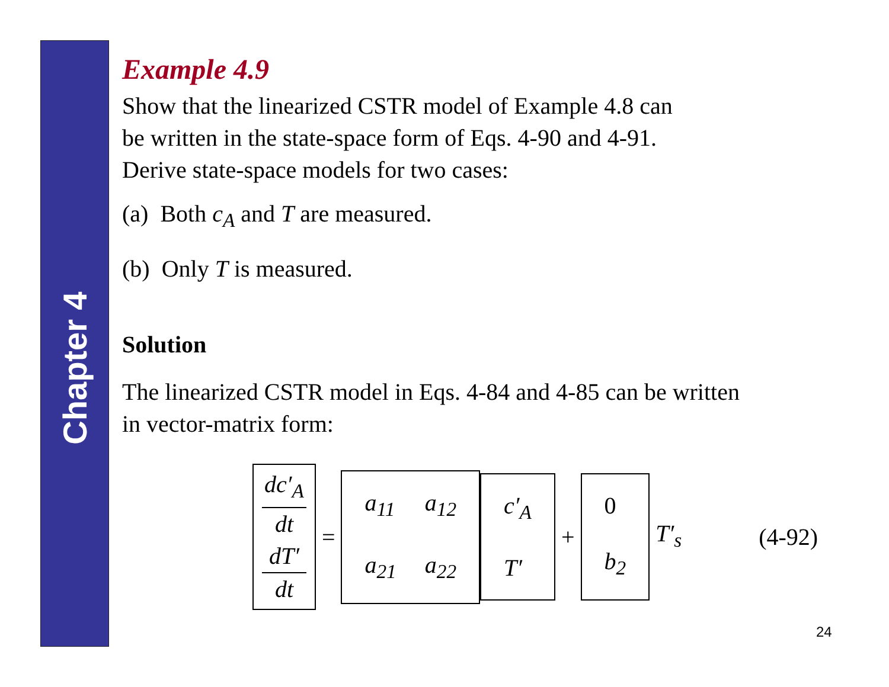Chapter 4
Example 4.9
Show that the linearized CSTR model of Example 4.8 can
be written in the state-space form of Eqs. 4-90 and 4-91.
Derive state-space models for two cases:
(a) Both c<sub>A</sub> and T are measured.
(b) Only T is measured.
Solution
The linearized CSTR model in Eqs. 4-84 and 4-85 can be written
in vector-matrix form:
dc′<sub>A</sub>
dt
dT′
dt
=
| a<sub>11</sub> | a<sub>12</sub> |
| a<sub>21</sub> | a<sub>22</sub> |
| c′<sub>A</sub> |
| T′ |
+
| 0 |
| b<sub>2</sub> |
T′<sub>s</sub> (4-92)
24